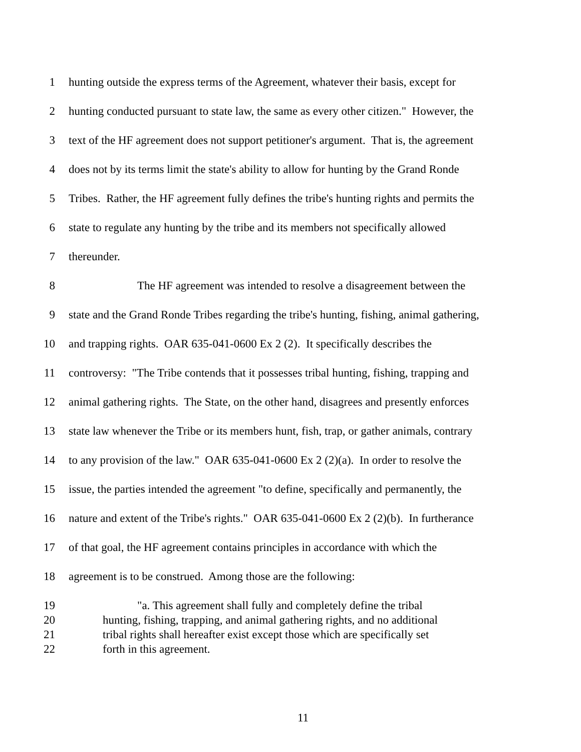1 hunting outside the express terms of the Agreement, whatever their basis, except for
2 hunting conducted pursuant to state law, the same as every other citizen." However, the
3 text of the HF agreement does not support petitioner's argument. That is, the agreement
4 does not by its terms limit the state's ability to allow for hunting by the Grand Ronde
5 Tribes. Rather, the HF agreement fully defines the tribe's hunting rights and permits the
6 state to regulate any hunting by the tribe and its members not specifically allowed
7 thereunder.
8 The HF agreement was intended to resolve a disagreement between the
9 state and the Grand Ronde Tribes regarding the tribe's hunting, fishing, animal gathering,
10 and trapping rights. OAR 635-041-0600 Ex 2 (2). It specifically describes the
11 controversy: "The Tribe contends that it possesses tribal hunting, fishing, trapping and
12 animal gathering rights. The State, on the other hand, disagrees and presently enforces
13 state law whenever the Tribe or its members hunt, fish, trap, or gather animals, contrary
14 to any provision of the law." OAR 635-041-0600 Ex 2 (2)(a). In order to resolve the
15 issue, the parties intended the agreement "to define, specifically and permanently, the
16 nature and extent of the Tribe's rights." OAR 635-041-0600 Ex 2 (2)(b). In furtherance
17 of that goal, the HF agreement contains principles in accordance with which the
18 agreement is to be construed. Among those are the following:
19 "a. This agreement shall fully and completely define the tribal
20 hunting, fishing, trapping, and animal gathering rights, and no additional
21 tribal rights shall hereafter exist except those which are specifically set
22 forth in this agreement.
11